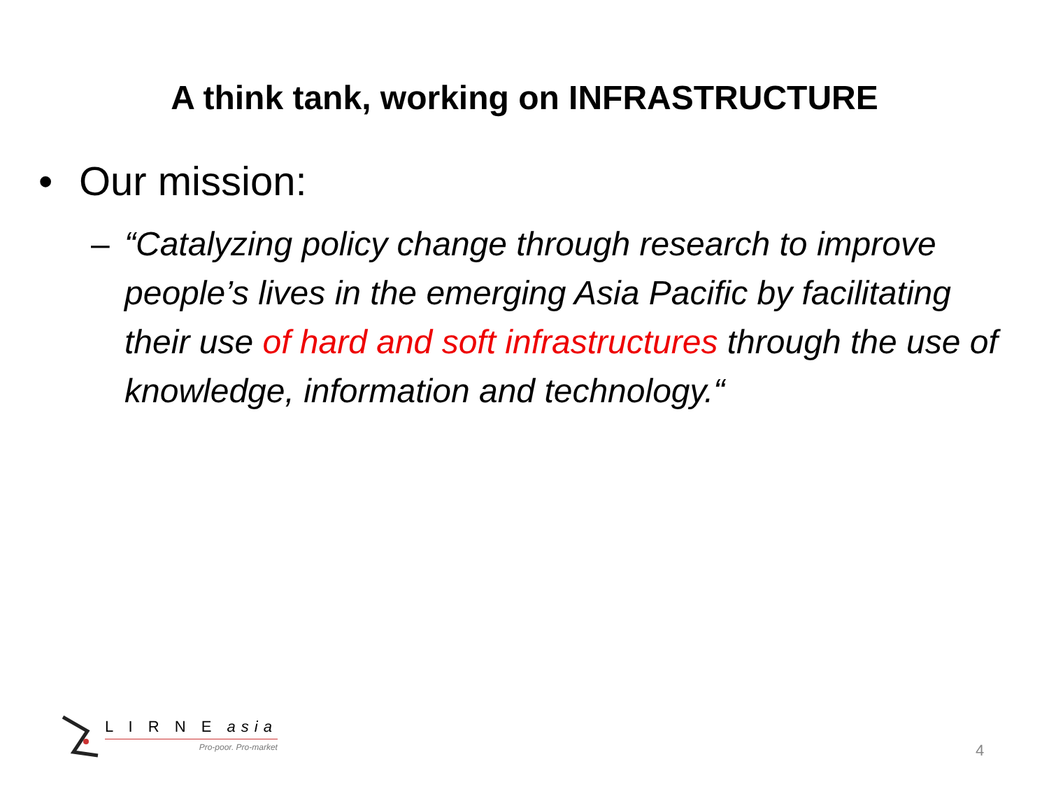A think tank, working on INFRASTRUCTURE
• Our mission:
– “Catalyzing policy change through research to improve people’s lives in the emerging Asia Pacific by facilitating their use of hard and soft infrastructures through the use of knowledge, information and technology.“
L I R N E asia
Pro-poor. Pro-market
4